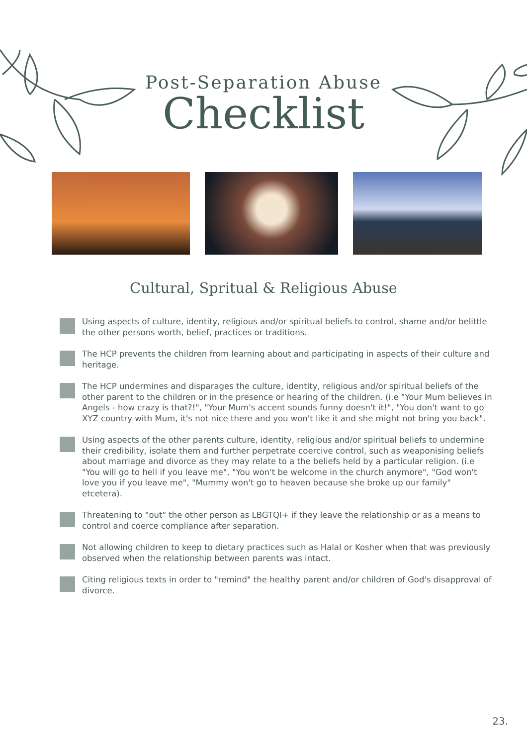Post-Separation Abuse
Checklist
Cultural, Spritual & Religious Abuse
Using aspects of culture, identity, religious and/or spiritual beliefs to control, shame and/or belittle the other persons worth, belief, practices or traditions.
The HCP prevents the children from learning about and participating in aspects of their culture and heritage.
The HCP undermines and disparages the culture, identity, religious and/or spiritual beliefs of the other parent to the children or in the presence or hearing of the children. (i.e "Your Mum believes in Angels - how crazy is that?!", "Your Mum's accent sounds funny doesn't it!", "You don't want to go XYZ country with Mum, it's not nice there and you won't like it and she might not bring you back".
Using aspects of the other parents culture, identity, religious and/or spiritual beliefs to undermine their credibility, isolate them and further perpetrate coercive control, such as weaponising beliefs about marriage and divorce as they may relate to a the beliefs held by a particular religion. (i.e "You will go to hell if you leave me", "You won't be welcome in the church anymore", "God won't love you if you leave me", "Mummy won't go to heaven because she broke up our family" etcetera).
Threatening to "out" the other person as LBGTQI+ if they leave the relationship or as a means to control and coerce compliance after separation.
Not allowing children to keep to dietary practices such as Halal or Kosher when that was previously observed when the relationship between parents was intact.
Citing religious texts in order to "remind" the healthy parent and/or children of God's disapproval of divorce.
23.